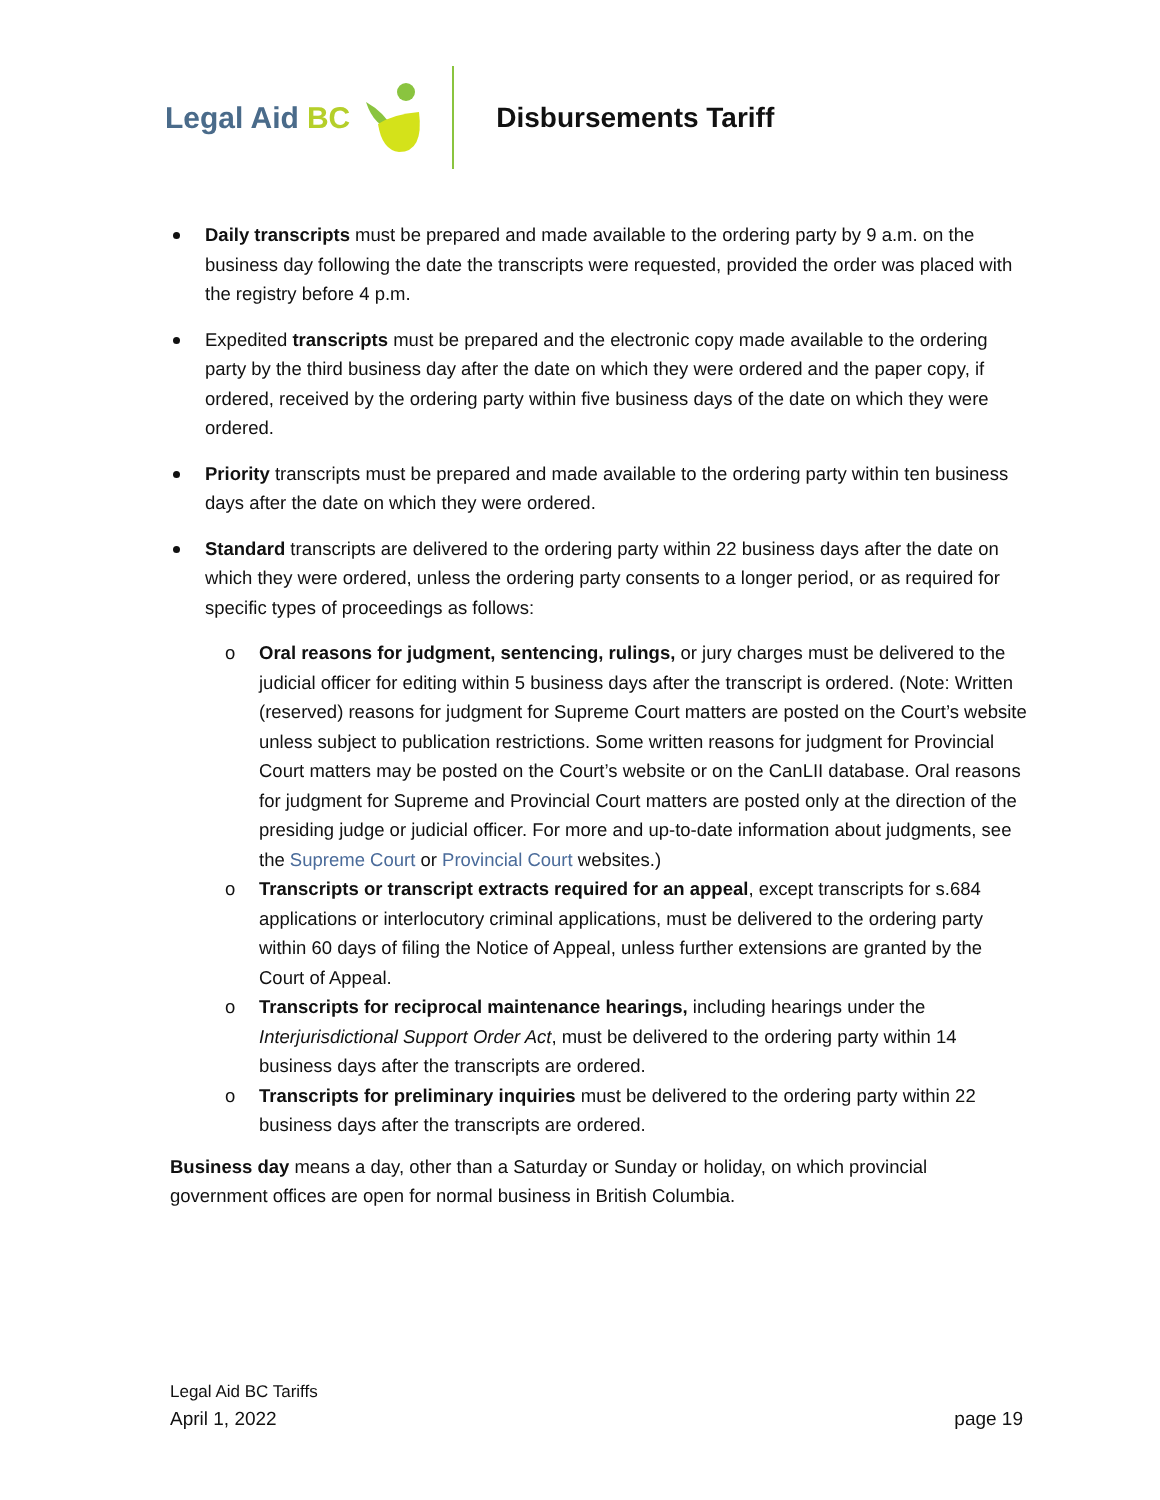Legal Aid BC Disbursements Tariff
Daily transcripts must be prepared and made available to the ordering party by 9 a.m. on the business day following the date the transcripts were requested, provided the order was placed with the registry before 4 p.m.
Expedited transcripts must be prepared and the electronic copy made available to the ordering party by the third business day after the date on which they were ordered and the paper copy, if ordered, received by the ordering party within five business days of the date on which they were ordered.
Priority transcripts must be prepared and made available to the ordering party within ten business days after the date on which they were ordered.
Standard transcripts are delivered to the ordering party within 22 business days after the date on which they were ordered, unless the ordering party consents to a longer period, or as required for specific types of proceedings as follows:
o Oral reasons for judgment, sentencing, rulings, or jury charges must be delivered to the judicial officer for editing within 5 business days after the transcript is ordered. (Note: Written (reserved) reasons for judgment for Supreme Court matters are posted on the Court’s website unless subject to publication restrictions. Some written reasons for judgment for Provincial Court matters may be posted on the Court’s website or on the CanLII database. Oral reasons for judgment for Supreme and Provincial Court matters are posted only at the direction of the presiding judge or judicial officer. For more and up-to-date information about judgments, see the Supreme Court or Provincial Court websites.)
o Transcripts or transcript extracts required for an appeal, except transcripts for s.684 applications or interlocutory criminal applications, must be delivered to the ordering party within 60 days of filing the Notice of Appeal, unless further extensions are granted by the Court of Appeal.
o Transcripts for reciprocal maintenance hearings, including hearings under the Interjurisdictional Support Order Act, must be delivered to the ordering party within 14 business days after the transcripts are ordered.
o Transcripts for preliminary inquiries must be delivered to the ordering party within 22 business days after the transcripts are ordered.
Business day means a day, other than a Saturday or Sunday or holiday, on which provincial government offices are open for normal business in British Columbia.
Legal Aid BC Tariffs
April 1, 2022 page 19